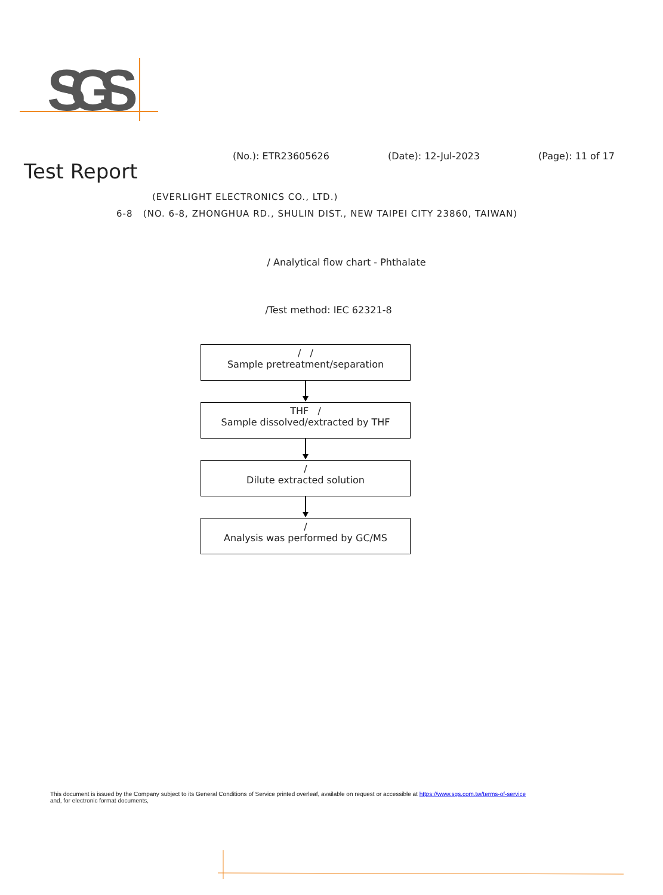SGS
(No.): ETR23605626 (Date): 12-Jul-2023 (Page): 11 of 17
Test Report
(EVERLIGHT ELECTRONICS CO., LTD.)
6-8 (NO. 6-8, ZHONGHUA RD., SHULIN DIST., NEW TAIPEI CITY 23860, TAIWAN)
/ Analytical flow chart - Phthalate
/Test method: IEC 62321-8
/ /
Sample pretreatment/separation
THF /
Sample dissolved/extracted by THF
/
Dilute extracted solution
/
Analysis was performed by GC/MS
This document is issued by the Company subject to its General Conditions of Service printed overleaf, available on request or accessible at https://www.sgs.com.tw/terms-of-service
and, for electronic format documents,